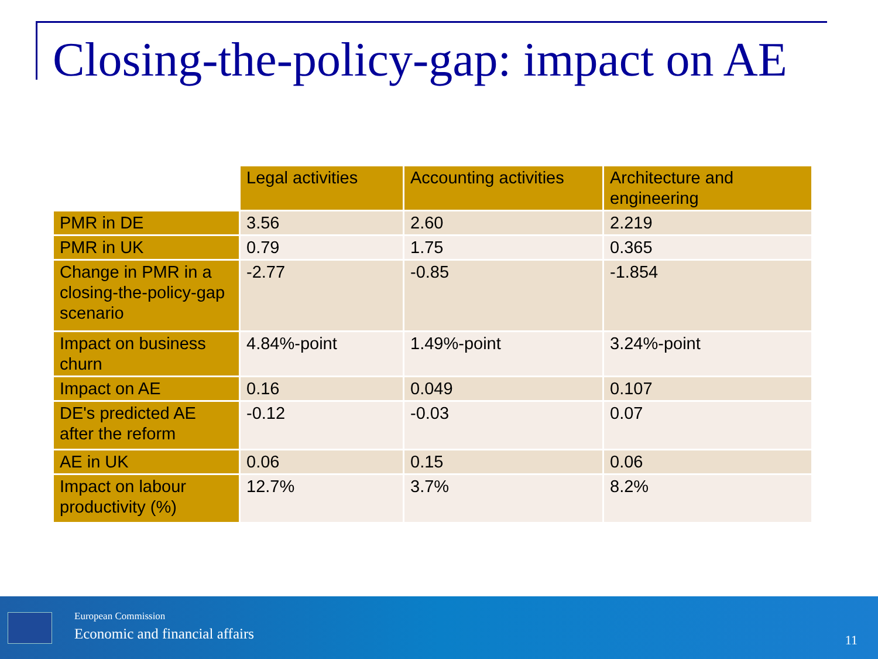Closing-the-policy-gap: impact on AE
| | Legal activities | Accounting activities | Architecture and engineering |
| PMR in DE | 3.56 | 2.60 | 2.219 |
| PMR in UK | 0.79 | 1.75 | 0.365 |
| Change in PMR in a closing-the-policy-gap scenario | -2.77 | -0.85 | -1.854 |
| Impact on business churn | 4.84%-point | 1.49%-point | 3.24%-point |
| Impact on AE | 0.16 | 0.049 | 0.107 |
| DE's predicted AE after the reform | -0.12 | -0.03 | 0.07 |
| AE in UK | 0.06 | 0.15 | 0.06 |
| Impact on labour productivity (%) | 12.7% | 3.7% | 8.2% |
European Commission
Economic and financial affairs 11